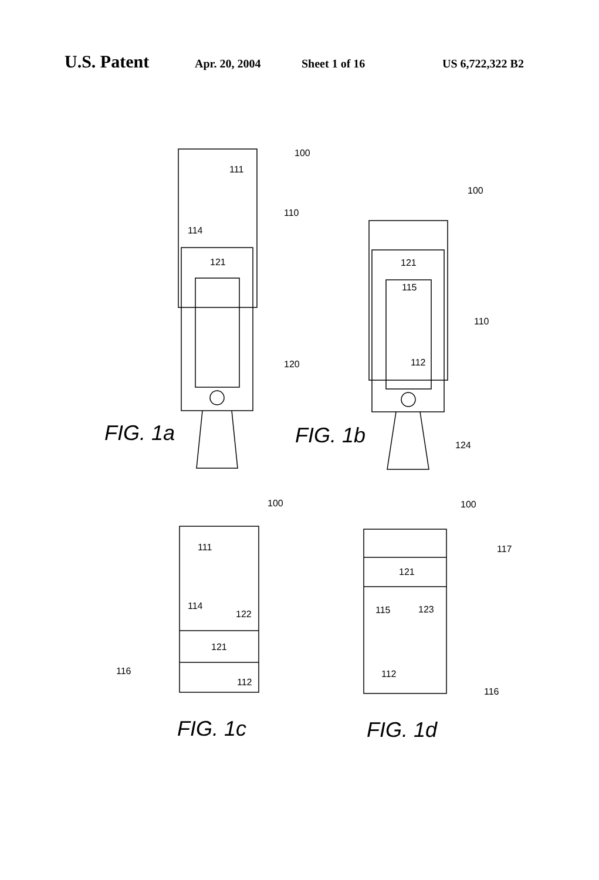U.S. Patent Apr. 20, 2004 Sheet 1 of 16 US 6,722,322 B2
100
111
110
114
121
120
FIG. 1a
100
121
115
110
112
FIG. 1b
124
100
111
114
122
121
116
112
FIG. 1c
100
117
121
115
123
112
116
FIG. 1d